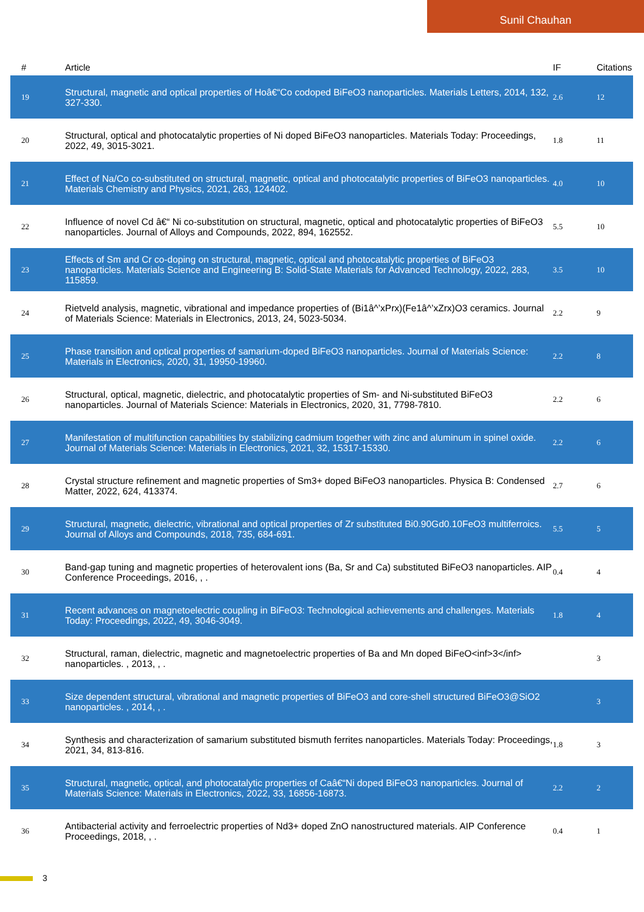Sunil Chauhan
| # | Article | IF | Citations |
| --- | --- | --- | --- |
| 19 | Structural, magnetic and optical properties of Hoâ€“Co codoped BiFeO3 nanoparticles. Materials Letters, 2014, 132, 327-330. | 2.6 | 12 |
| 20 | Structural, optical and photocatalytic properties of Ni doped BiFeO3 nanoparticles. Materials Today: Proceedings, 2022, 49, 3015-3021. | 1.8 | 11 |
| 21 | Effect of Na/Co co-substituted on structural, magnetic, optical and photocatalytic properties of BiFeO3 nanoparticles. Materials Chemistry and Physics, 2021, 263, 124402. | 4.0 | 10 |
| 22 | Influence of novel Cd â€“ Ni co-substitution on structural, magnetic, optical and photocatalytic properties of BiFeO3 nanoparticles. Journal of Alloys and Compounds, 2022, 894, 162552. | 5.5 | 10 |
| 23 | Effects of Sm and Cr co-doping on structural, magnetic, optical and photocatalytic properties of BiFeO3 nanoparticles. Materials Science and Engineering B: Solid-State Materials for Advanced Technology, 2022, 283, 115859. | 3.5 | 10 |
| 24 | Rietveld analysis, magnetic, vibrational and impedance properties of (Bi1â^’xPrx)(Fe1â^’xZrx)O3 ceramics. Journal of Materials Science: Materials in Electronics, 2013, 24, 5023-5034. | 2.2 | 9 |
| 25 | Phase transition and optical properties of samarium-doped BiFeO3 nanoparticles. Journal of Materials Science: Materials in Electronics, 2020, 31, 19950-19960. | 2.2 | 8 |
| 26 | Structural, optical, magnetic, dielectric, and photocatalytic properties of Sm- and Ni-substituted BiFeO3 nanoparticles. Journal of Materials Science: Materials in Electronics, 2020, 31, 7798-7810. | 2.2 | 6 |
| 27 | Manifestation of multifunction capabilities by stabilizing cadmium together with zinc and aluminum in spinel oxide. Journal of Materials Science: Materials in Electronics, 2021, 32, 15317-15330. | 2.2 | 6 |
| 28 | Crystal structure refinement and magnetic properties of Sm3+ doped BiFeO3 nanoparticles. Physica B: Condensed Matter, 2022, 624, 413374. | 2.7 | 6 |
| 29 | Structural, magnetic, dielectric, vibrational and optical properties of Zr substituted Bi0.90Gd0.10FeO3 multiferroics. Journal of Alloys and Compounds, 2018, 735, 684-691. | 5.5 | 5 |
| 30 | Band-gap tuning and magnetic properties of heterovalent ions (Ba, Sr and Ca) substituted BiFeO3 nanoparticles. AIP Conference Proceedings, 2016, , . | 0.4 | 4 |
| 31 | Recent advances on magnetoelectric coupling in BiFeO3: Technological achievements and challenges. Materials Today: Proceedings, 2022, 49, 3046-3049. | 1.8 | 4 |
| 32 | Structural, raman, dielectric, magnetic and magnetoelectric properties of Ba and Mn doped BiFeO<inf>3</inf> nanoparticles. , 2013, , . | | 3 |
| 33 | Size dependent structural, vibrational and magnetic properties of BiFeO3 and core-shell structured BiFeO3@SiO2 nanoparticles. , 2014, , . | | 3 |
| 34 | Synthesis and characterization of samarium substituted bismuth ferrites nanoparticles. Materials Today: Proceedings, 2021, 34, 813-816. | 1.8 | 3 |
| 35 | Structural, magnetic, optical, and photocatalytic properties of Caâ€“Ni doped BiFeO3 nanoparticles. Journal of Materials Science: Materials in Electronics, 2022, 33, 16856-16873. | 2.2 | 2 |
| 36 | Antibacterial activity and ferroelectric properties of Nd3+ doped ZnO nanostructured materials. AIP Conference Proceedings, 2018, , . | 0.4 | 1 |
3